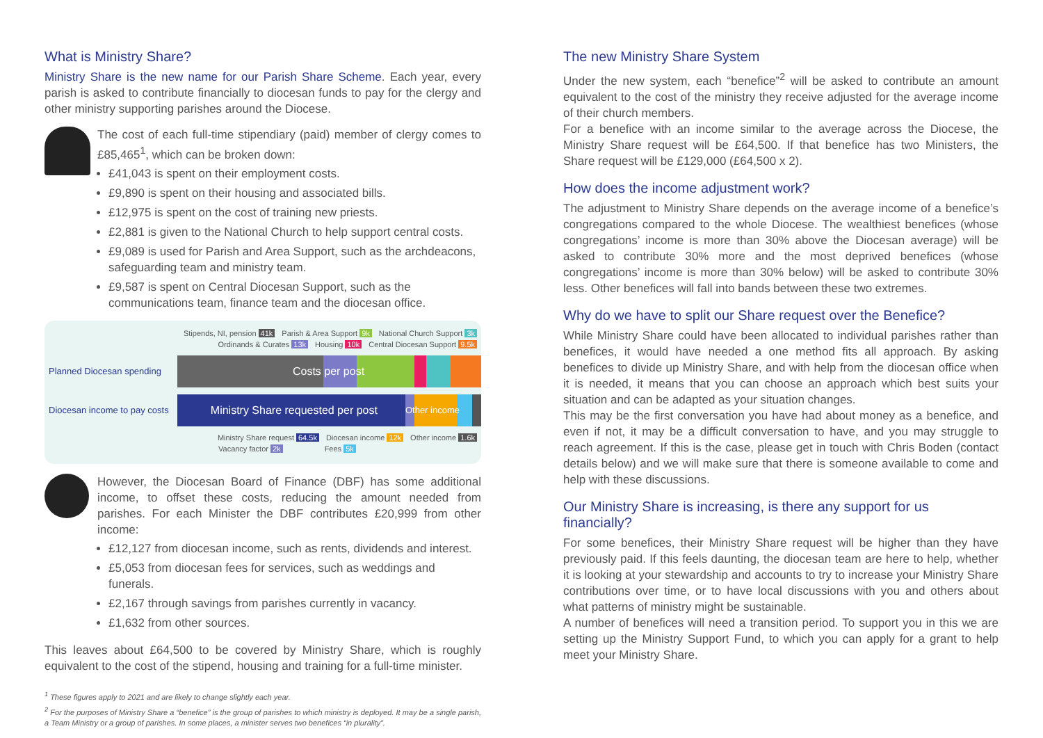What is Ministry Share?
Ministry Share is the new name for our Parish Share Scheme. Each year, every parish is asked to contribute financially to diocesan funds to pay for the clergy and other ministry supporting parishes around the Diocese.
The cost of each full-time stipendiary (paid) member of clergy comes to £85,465<sup>1</sup>, which can be broken down:
£41,043 is spent on their employment costs.
£9,890 is spent on their housing and associated bills.
£12,975 is spent on the cost of training new priests.
£2,881 is given to the National Church to help support central costs.
£9,089 is used for Parish and Area Support, such as the archdeacons, safeguarding team and ministry team.
£9,587 is spent on Central Diocesan Support, such as the communications team, finance team and the diocesan office.
Stipends, NI, pension 41k Parish & Area Support 9k National Church Support 3k
Ordinands & Curates 13k Housing 10k Central Diocesan Support 9.5k
Planned Diocesan spending
Costs per post
Diocesan income to pay costs
Ministry Share requested per post Other income
Ministry Share request 64.5k Diocesan income 12k Other income 1.6k
Vacancy factor 2k Fees 5k
However, the Diocesan Board of Finance (DBF) has some additional income, to offset these costs, reducing the amount needed from parishes. For each Minister the DBF contributes £20,999 from other income:
£12,127 from diocesan income, such as rents, dividends and interest.
£5,053 from diocesan fees for services, such as weddings and funerals.
£2,167 through savings from parishes currently in vacancy.
£1,632 from other sources.
This leaves about £64,500 to be covered by Ministry Share, which is roughly equivalent to the cost of the stipend, housing and training for a full-time minister.
<sup>1</sup> These figures apply to 2021 and are likely to change slightly each year.
<sup>2</sup> For the purposes of Ministry Share a “benefice” is the group of parishes to which ministry is deployed. It may be a single parish, a Team Ministry or a group of parishes. In some places, a minister serves two benefices “in plurality”.
The new Ministry Share System
Under the new system, each “benefice”<sup>2</sup> will be asked to contribute an amount equivalent to the cost of the ministry they receive adjusted for the average income of their church members.
For a benefice with an income similar to the average across the Diocese, the Ministry Share request will be £64,500. If that benefice has two Ministers, the Share request will be £129,000 (£64,500 x 2).
How does the income adjustment work?
The adjustment to Ministry Share depends on the average income of a benefice’s congregations compared to the whole Diocese. The wealthiest benefices (whose congregations’ income is more than 30% above the Diocesan average) will be asked to contribute 30% more and the most deprived benefices (whose congregations’ income is more than 30% below) will be asked to contribute 30% less. Other benefices will fall into bands between these two extremes.
Why do we have to split our Share request over the Benefice?
While Ministry Share could have been allocated to individual parishes rather than benefices, it would have needed a one method fits all approach. By asking benefices to divide up Ministry Share, and with help from the diocesan office when it is needed, it means that you can choose an approach which best suits your situation and can be adapted as your situation changes.
This may be the first conversation you have had about money as a benefice, and even if not, it may be a difficult conversation to have, and you may struggle to reach agreement. If this is the case, please get in touch with Chris Boden (contact details below) and we will make sure that there is someone available to come and help with these discussions.
Our Ministry Share is increasing, is there any support for us financially?
For some benefices, their Ministry Share request will be higher than they have previously paid. If this feels daunting, the diocesan team are here to help, whether it is looking at your stewardship and accounts to try to increase your Ministry Share contributions over time, or to have local discussions with you and others about what patterns of ministry might be sustainable.
A number of benefices will need a transition period. To support you in this we are setting up the Ministry Support Fund, to which you can apply for a grant to help meet your Ministry Share.